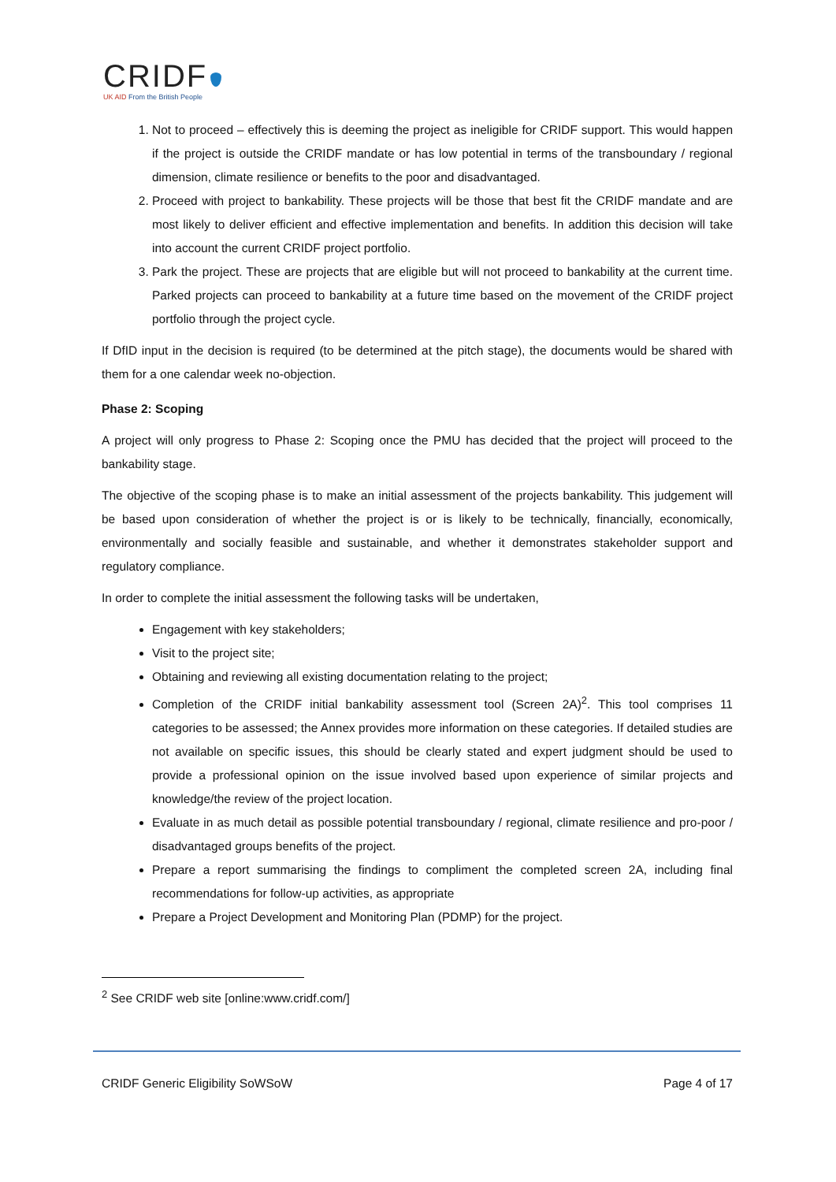CRIDF
UK AID From the British People
1. Not to proceed – effectively this is deeming the project as ineligible for CRIDF support. This would happen if the project is outside the CRIDF mandate or has low potential in terms of the transboundary / regional dimension, climate resilience or benefits to the poor and disadvantaged.
2. Proceed with project to bankability. These projects will be those that best fit the CRIDF mandate and are most likely to deliver efficient and effective implementation and benefits. In addition this decision will take into account the current CRIDF project portfolio.
3. Park the project. These are projects that are eligible but will not proceed to bankability at the current time. Parked projects can proceed to bankability at a future time based on the movement of the CRIDF project portfolio through the project cycle.
If DfID input in the decision is required (to be determined at the pitch stage), the documents would be shared with them for a one calendar week no-objection.
Phase 2: Scoping
A project will only progress to Phase 2: Scoping once the PMU has decided that the project will proceed to the bankability stage.
The objective of the scoping phase is to make an initial assessment of the projects bankability. This judgement will be based upon consideration of whether the project is or is likely to be technically, financially, economically, environmentally and socially feasible and sustainable, and whether it demonstrates stakeholder support and regulatory compliance.
In order to complete the initial assessment the following tasks will be undertaken,
Engagement with key stakeholders;
Visit to the project site;
Obtaining and reviewing all existing documentation relating to the project;
Completion of the CRIDF initial bankability assessment tool (Screen 2A)<sup>2</sup>. This tool comprises 11 categories to be assessed; the Annex provides more information on these categories. If detailed studies are not available on specific issues, this should be clearly stated and expert judgment should be used to provide a professional opinion on the issue involved based upon experience of similar projects and knowledge/the review of the project location.
Evaluate in as much detail as possible potential transboundary / regional, climate resilience and pro-poor / disadvantaged groups benefits of the project.
Prepare a report summarising the findings to compliment the completed screen 2A, including final recommendations for follow-up activities, as appropriate
Prepare a Project Development and Monitoring Plan (PDMP) for the project.
<sup>2</sup> See CRIDF web site [online:www.cridf.com/]
CRIDF Generic Eligibility SoWSoW Page 4 of 17